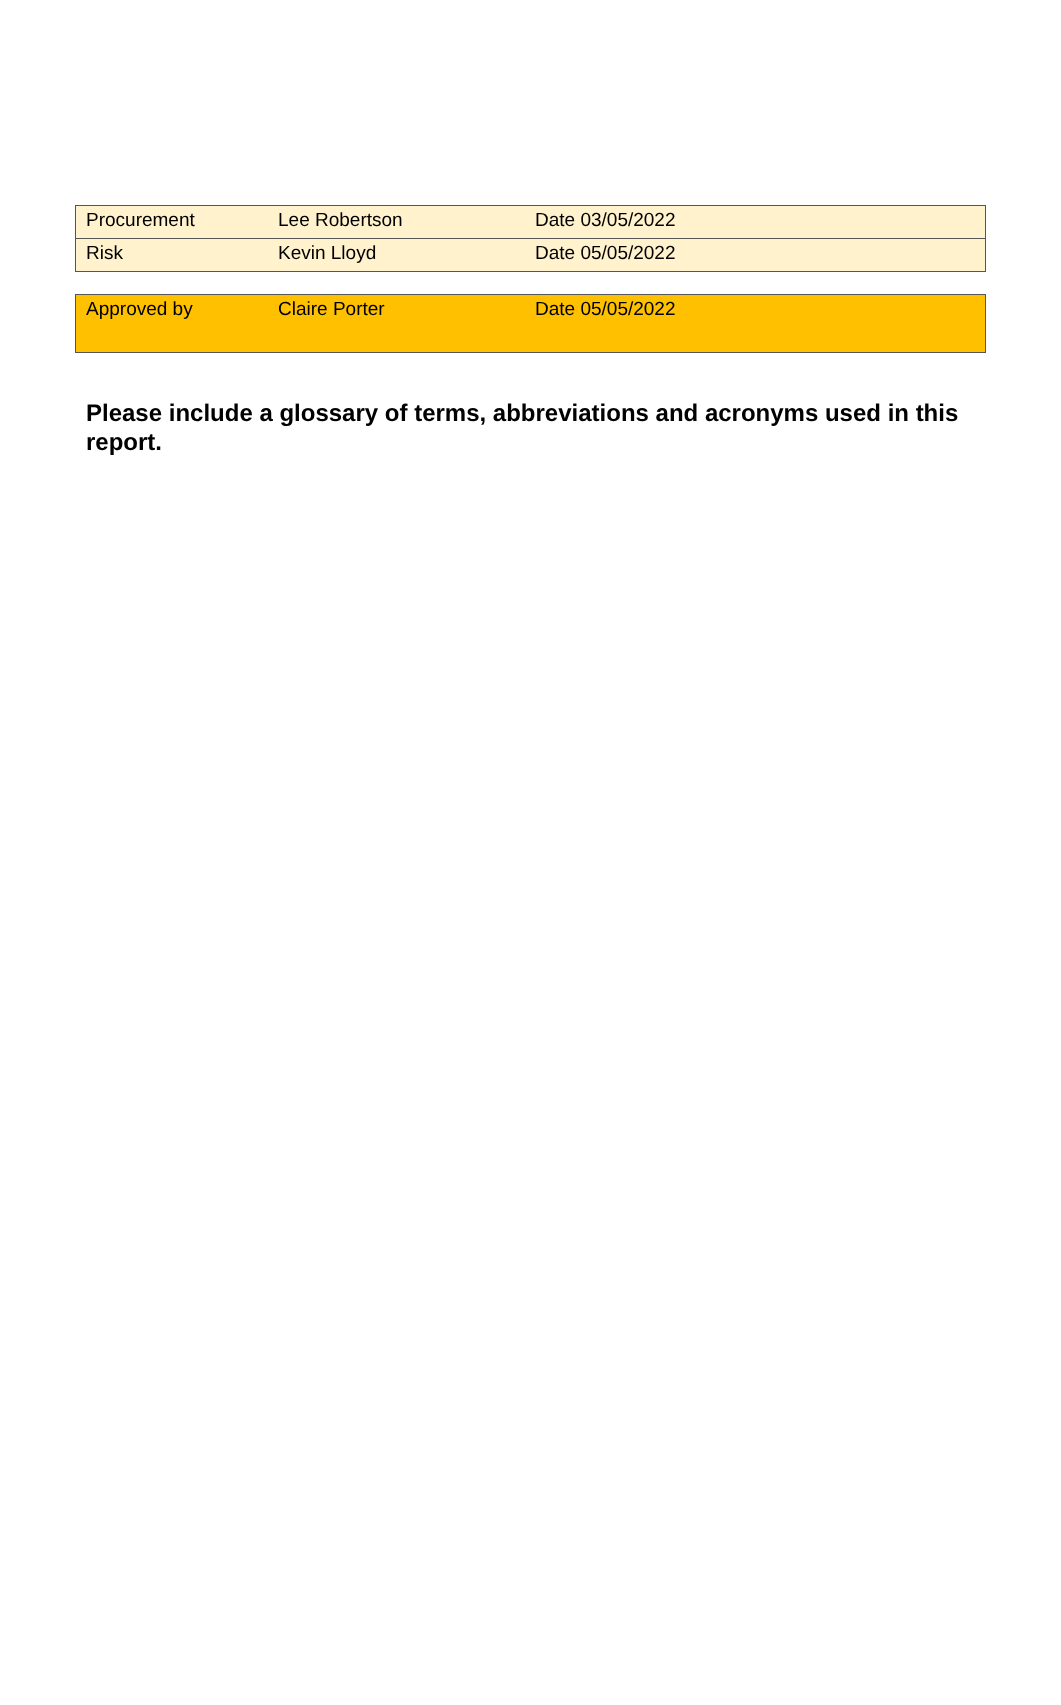| Procurement | Lee Robertson | Date 03/05/2022 |
| Risk | Kevin Lloyd | Date 05/05/2022 |
| Approved by | Claire Porter | Date 05/05/2022 |
Please include a glossary of terms, abbreviations and acronyms used in this report.